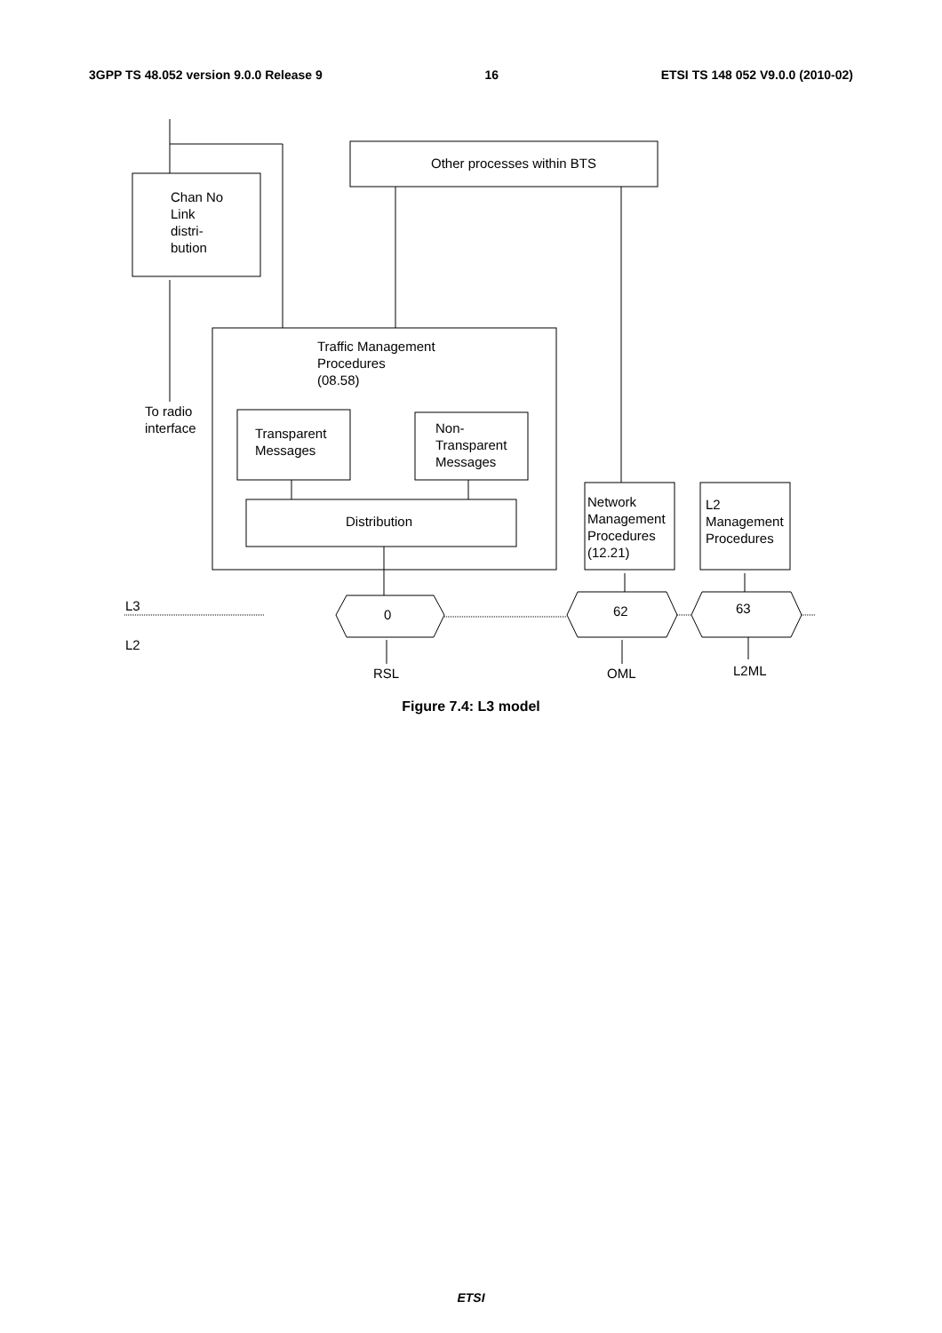3GPP TS 48.052 version 9.0.0 Release 9 16 ETSI TS 148 052 V9.0.0 (2010-02)
Chan No
Link
distri-
bution
Other processes within BTS
Traffic Management
Procedures
(08.58)
To radio
interface
Transparent
Messages
Non-
Transparent
Messages
Distribution
Network
Management
Procedures
(12.21)
L2
Management
Procedures
L3
L2
0 62 63
RSL OML L2ML
Figure 7.4: L3 model
ETSI